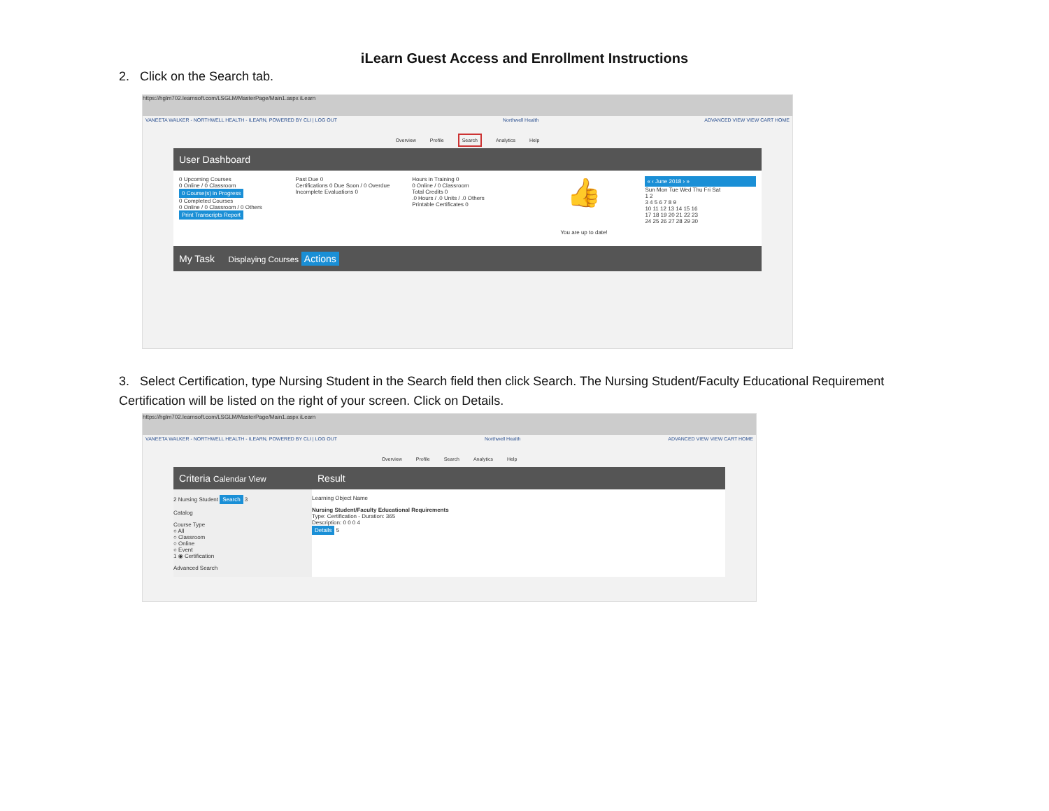iLearn Guest Access and Enrollment Instructions
2. Click on the Search tab.
https://hglm702.learnsoft.com/LSGLM/MasterPage/Main1.aspx iLearn
VANEETA WALKER - NORTHWELL HEALTH - ILEARN, POWERED BY CLI | LOG OUT Northwell Health ADVANCED VIEW VIEW CART HOME
Overview Profile Search Analytics Help
User Dashboard
0 Upcoming Courses
0 Online / 0 Classroom
0 Course(s) in Progress
0 Completed Courses
0 Online / 0 Classroom / 0 Others
Print Transcripts Report
Past Due 0
Certifications 0 Due Soon / 0 Overdue
Incomplete Evaluations 0
Hours in Training 0
0 Online / 0 Classroom
Total Credits 0
.0 Hours / .0 Units / .0 Others
Printable Certificates 0
👍
You are up to date!
« ‹ June 2018 › »
Sun Mon Tue Wed Thu Fri Sat
1 2
3 4 5 6 7 8 9
10 11 12 13 14 15 16
17 18 19 20 21 22 23
24 25 26 27 28 29 30
My Task Displaying Courses Actions
3. Select Certification, type Nursing Student in the Search field then click Search. The Nursing Student/Faculty Educational Requirement Certification will be listed on the right of your screen. Click on Details.
https://hglm702.learnsoft.com/LSGLM/MasterPage/Main1.aspx iLearn
VANEETA WALKER - NORTHWELL HEALTH - ILEARN, POWERED BY CLI | LOG OUT Northwell Health ADVANCED VIEW VIEW CART HOME
Overview Profile Search Analytics Help
Criteria Calendar View
2 Nursing Student Search 3
Catalog
Course Type
○ All
○ Classroom
○ Online
○ Event
1 ◉ Certification
Advanced Search
Result
Learning Object Name
Nursing Student/Faculty Educational Requirements
Type: Certification - Duration: 365
Description: 0 0 0 4
Details 5